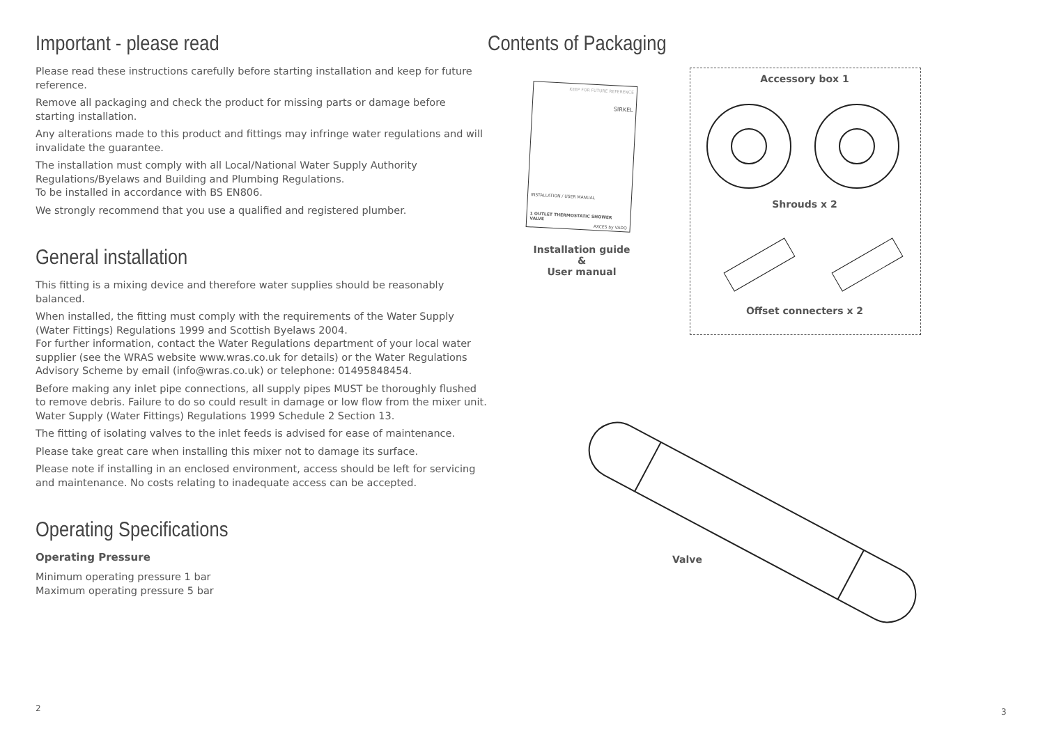Important - please read
Please read these instructions carefully before starting installation and keep for future reference.
Remove all packaging and check the product for missing parts or damage before starting installation.
Any alterations made to this product and fittings may infringe water regulations and will invalidate the guarantee.
The installation must comply with all Local/National Water Supply Authority Regulations/Byelaws and Building and Plumbing Regulations.
To be installed in accordance with BS EN806.
We strongly recommend that you use a qualified and registered plumber.
General installation
This fitting is a mixing device and therefore water supplies should be reasonably balanced.
When installed, the fitting must comply with the requirements of the Water Supply (Water Fittings) Regulations 1999 and Scottish Byelaws 2004.
For further information, contact the Water Regulations department of your local water supplier (see the WRAS website www.wras.co.uk for details) or the Water Regulations Advisory Scheme by email (info@wras.co.uk) or telephone: 01495848454.
Before making any inlet pipe connections, all supply pipes MUST be thoroughly flushed to remove debris. Failure to do so could result in damage or low flow from the mixer unit. Water Supply (Water Fittings) Regulations 1999 Schedule 2 Section 13.
The fitting of isolating valves to the inlet feeds is advised for ease of maintenance.
Please take great care when installing this mixer not to damage its surface.
Please note if installing in an enclosed environment, access should be left for servicing and maintenance. No costs relating to inadequate access can be accepted.
Operating Specifications
Operating Pressure
Minimum operating pressure 1 bar
Maximum operating pressure 5 bar
2
Contents of Packaging
KEEP FOR FUTURE REFERENCE
SIRKEL
INSTALLATION / USER MANUAL
1 OUTLET THERMOSTATIC SHOWER VALVE
AXCES by VADO
Installation guide &
User manual
Accessory box 1
Shrouds x 2
Offset connecters x 2
Valve
3